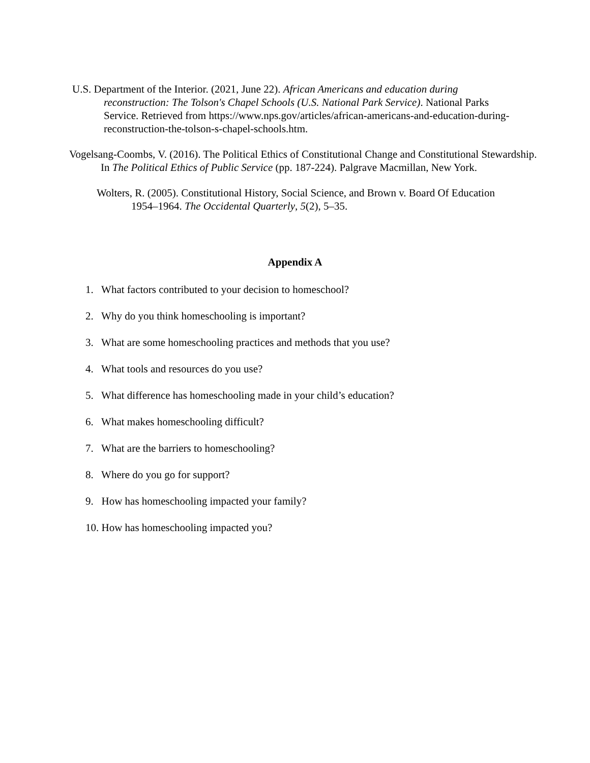U.S. Department of the Interior. (2021, June 22). African Americans and education during reconstruction: The Tolson's Chapel Schools (U.S. National Park Service). National Parks Service. Retrieved from https://www.nps.gov/articles/african-americans-and-education-during-reconstruction-the-tolson-s-chapel-schools.htm.
Vogelsang-Coombs, V. (2016). The Political Ethics of Constitutional Change and Constitutional Stewardship. In The Political Ethics of Public Service (pp. 187-224). Palgrave Macmillan, New York.
Wolters, R. (2005). Constitutional History, Social Science, and Brown v. Board Of Education 1954–1964. The Occidental Quarterly, 5(2), 5–35.
Appendix A
1. What factors contributed to your decision to homeschool?
2. Why do you think homeschooling is important?
3. What are some homeschooling practices and methods that you use?
4. What tools and resources do you use?
5. What difference has homeschooling made in your child’s education?
6. What makes homeschooling difficult?
7. What are the barriers to homeschooling?
8. Where do you go for support?
9. How has homeschooling impacted your family?
10. How has homeschooling impacted you?